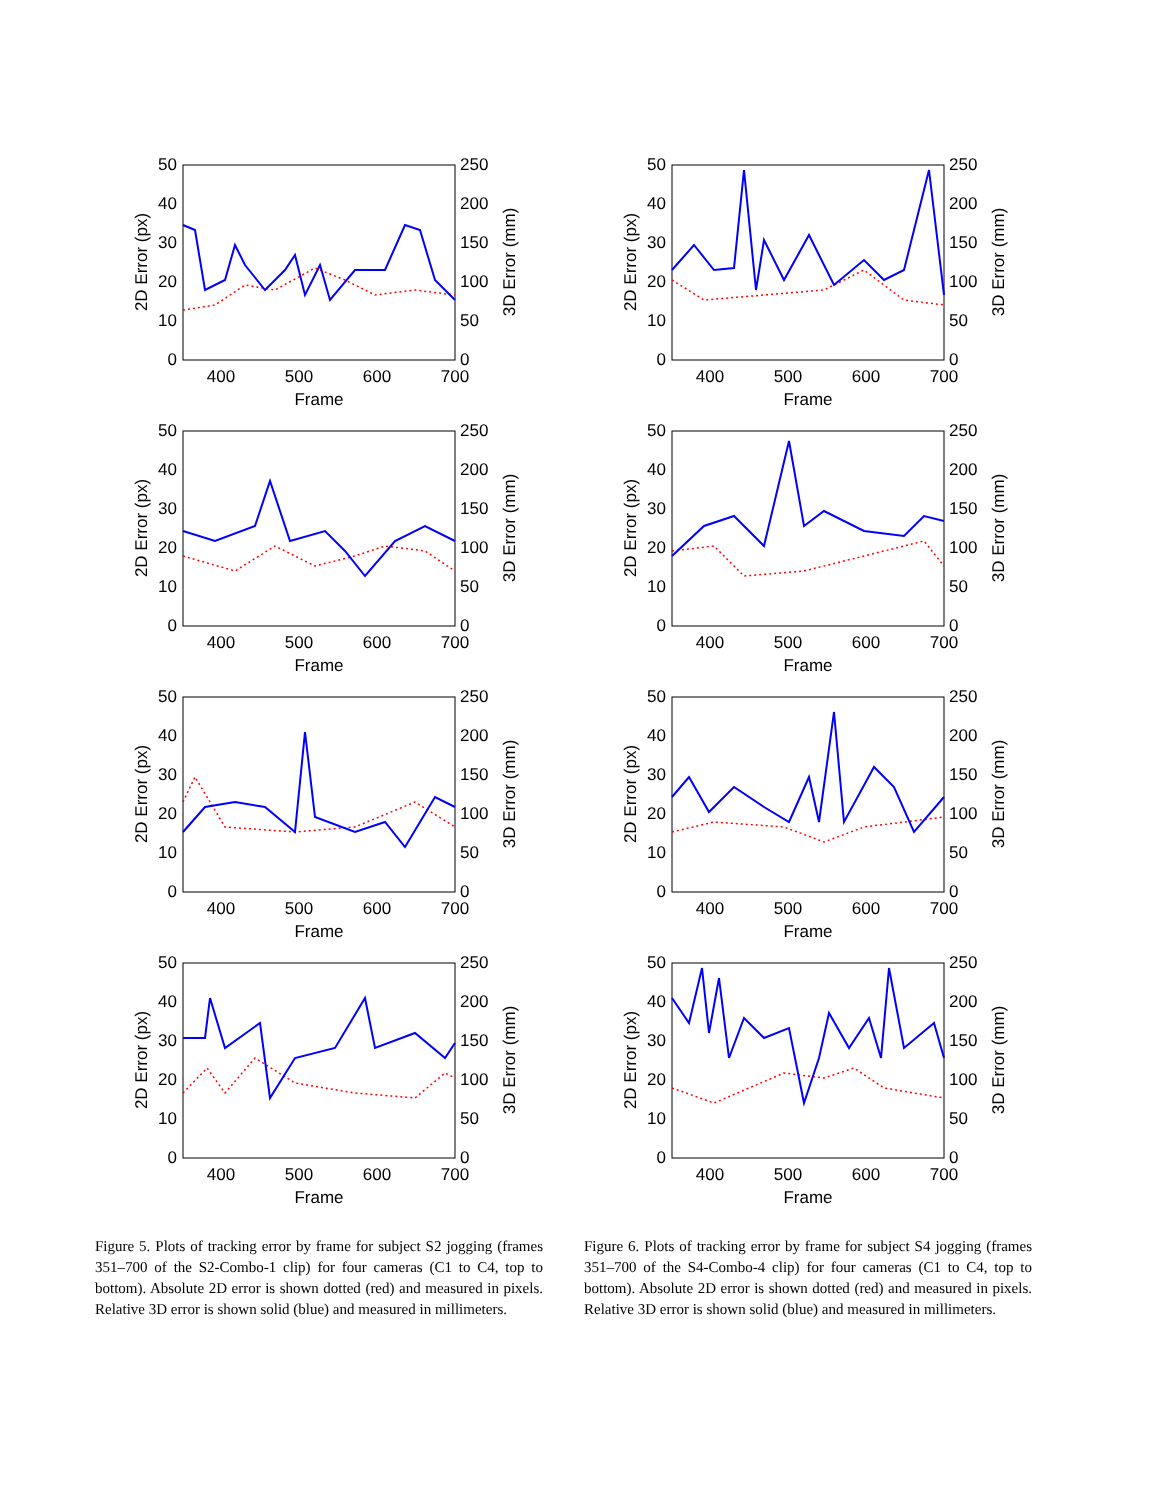50
40
30
20
10
0
250
200
150
100
50
0
400
500
600
700
Frame
2D Error (px)
3D Error (mm)
50
40
30
20
10
0
250
200
150
100
50
0
400
500
600
700
Frame
2D Error (px)
3D Error (mm)
50
40
30
20
10
0
250
200
150
100
50
0
400
500
600
700
Frame
2D Error (px)
3D Error (mm)
50
40
30
20
10
0
250
200
150
100
50
0
400
500
600
700
Frame
2D Error (px)
3D Error (mm)
Figure 5. Plots of tracking error by frame for subject S2 jogging (frames 351–700 of the S2-Combo-1 clip) for four cameras (C1 to C4, top to bottom). Absolute 2D error is shown dotted (red) and measured in pixels. Relative 3D error is shown solid (blue) and measured in millimeters.
50
40
30
20
10
0
250
200
150
100
50
0
400
500
600
700
Frame
2D Error (px)
3D Error (mm)
50
40
30
20
10
0
250
200
150
100
50
0
400
500
600
700
Frame
2D Error (px)
3D Error (mm)
50
40
30
20
10
0
250
200
150
100
50
0
400
500
600
700
Frame
2D Error (px)
3D Error (mm)
50
40
30
20
10
0
250
200
150
100
50
0
400
500
600
700
Frame
2D Error (px)
3D Error (mm)
Figure 6. Plots of tracking error by frame for subject S4 jogging (frames 351–700 of the S4-Combo-4 clip) for four cameras (C1 to C4, top to bottom). Absolute 2D error is shown dotted (red) and measured in pixels. Relative 3D error is shown solid (blue) and measured in millimeters.